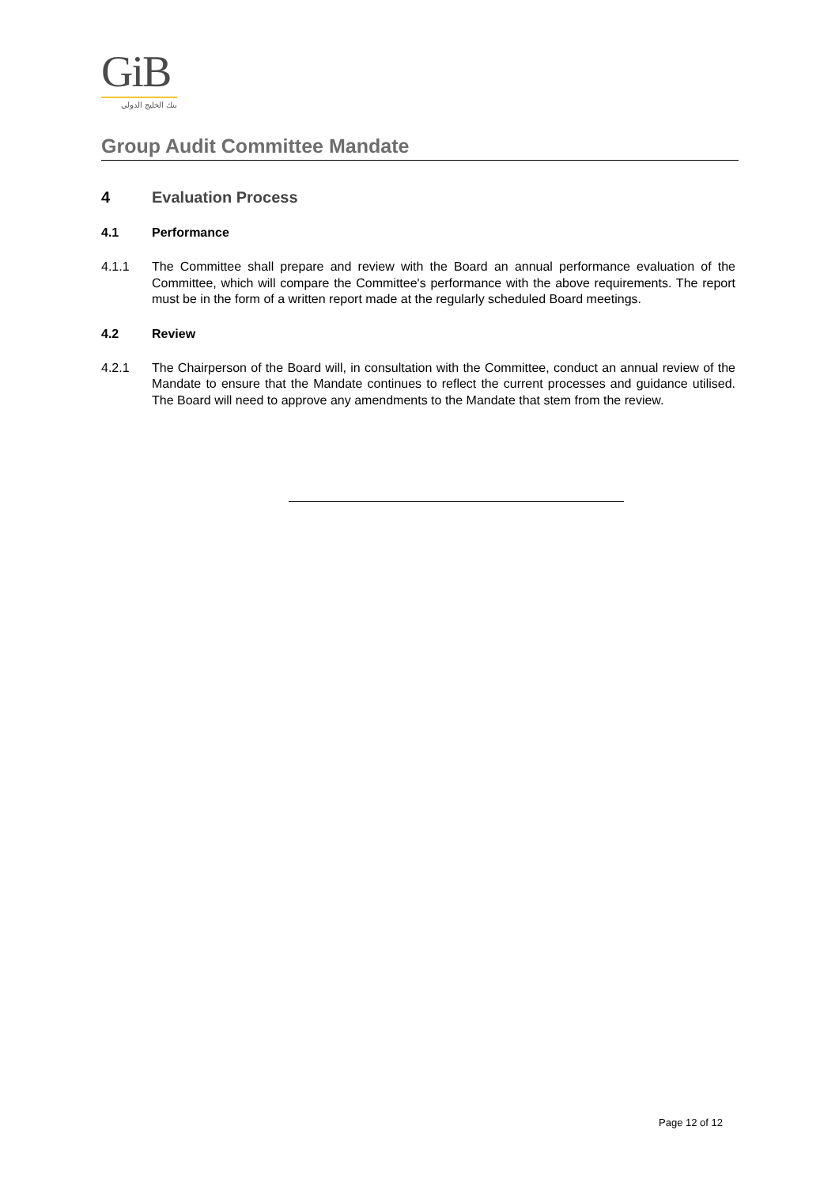GiB
بنك الخليج الدولي
Group Audit Committee Mandate
4 Evaluation Process
4.1 Performance
4.1.1 The Committee shall prepare and review with the Board an annual performance evaluation of the Committee, which will compare the Committee's performance with the above requirements. The report must be in the form of a written report made at the regularly scheduled Board meetings.
4.2 Review
4.2.1 The Chairperson of the Board will, in consultation with the Committee, conduct an annual review of the Mandate to ensure that the Mandate continues to reflect the current processes and guidance utilised. The Board will need to approve any amendments to the Mandate that stem from the review.
Page 12 of 12